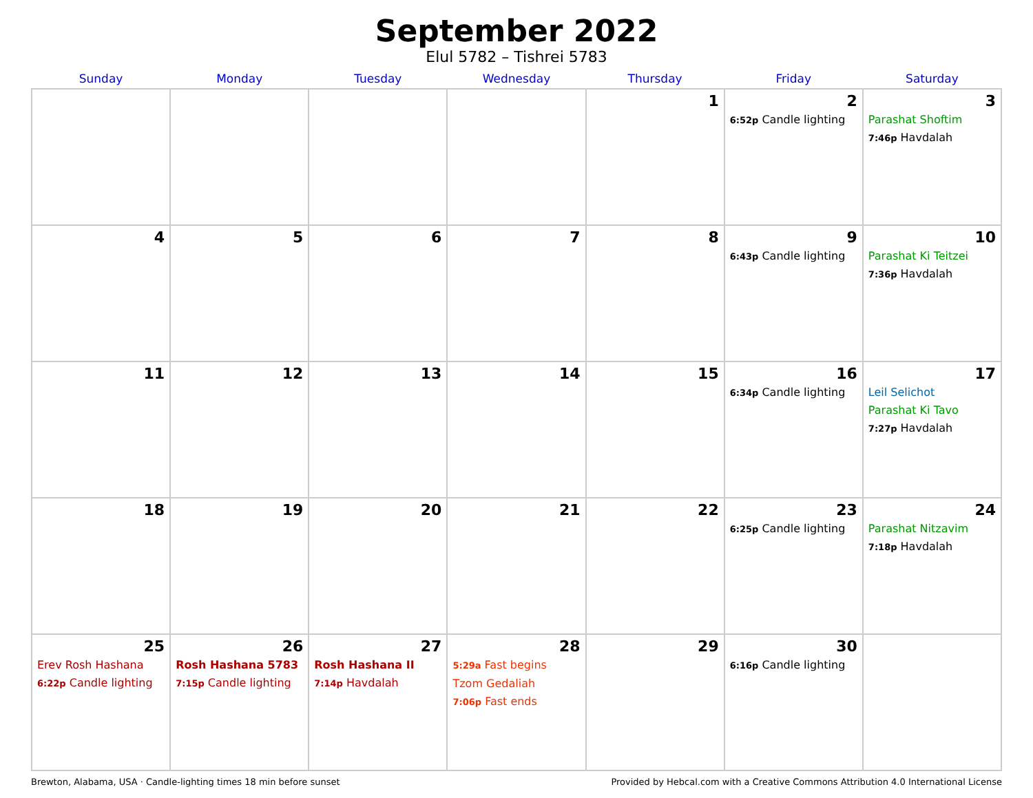September 2022
Elul 5782 – Tishrei 5783
| Sunday | Monday | Tuesday | Wednesday | Thursday | Friday | Saturday |
| --- | --- | --- | --- | --- | --- | --- |
| | | | | 1 | 2 6:52p Candle lighting | 3 Parashat Shoftim 7:46p Havdalah |
| 4 | 5 | 6 | 7 | 8 | 9 6:43p Candle lighting | 10 Parashat Ki Teitzei 7:36p Havdalah |
| 11 | 12 | 13 | 14 | 15 | 16 6:34p Candle lighting | 17 Leil Selichot Parashat Ki Tavo 7:27p Havdalah |
| 18 | 19 | 20 | 21 | 22 | 23 6:25p Candle lighting | 24 Parashat Nitzavim 7:18p Havdalah |
| 25 Erev Rosh Hashana 6:22p Candle lighting | 26 Rosh Hashana 5783 7:15p Candle lighting | 27 Rosh Hashana II 7:14p Havdalah | 28 5:29a Fast begins Tzom Gedaliah 7:06p Fast ends | 29 | 30 6:16p Candle lighting | |
Brewton, Alabama, USA · Candle-lighting times 18 min before sunset Provided by Hebcal.com with a Creative Commons Attribution 4.0 International License